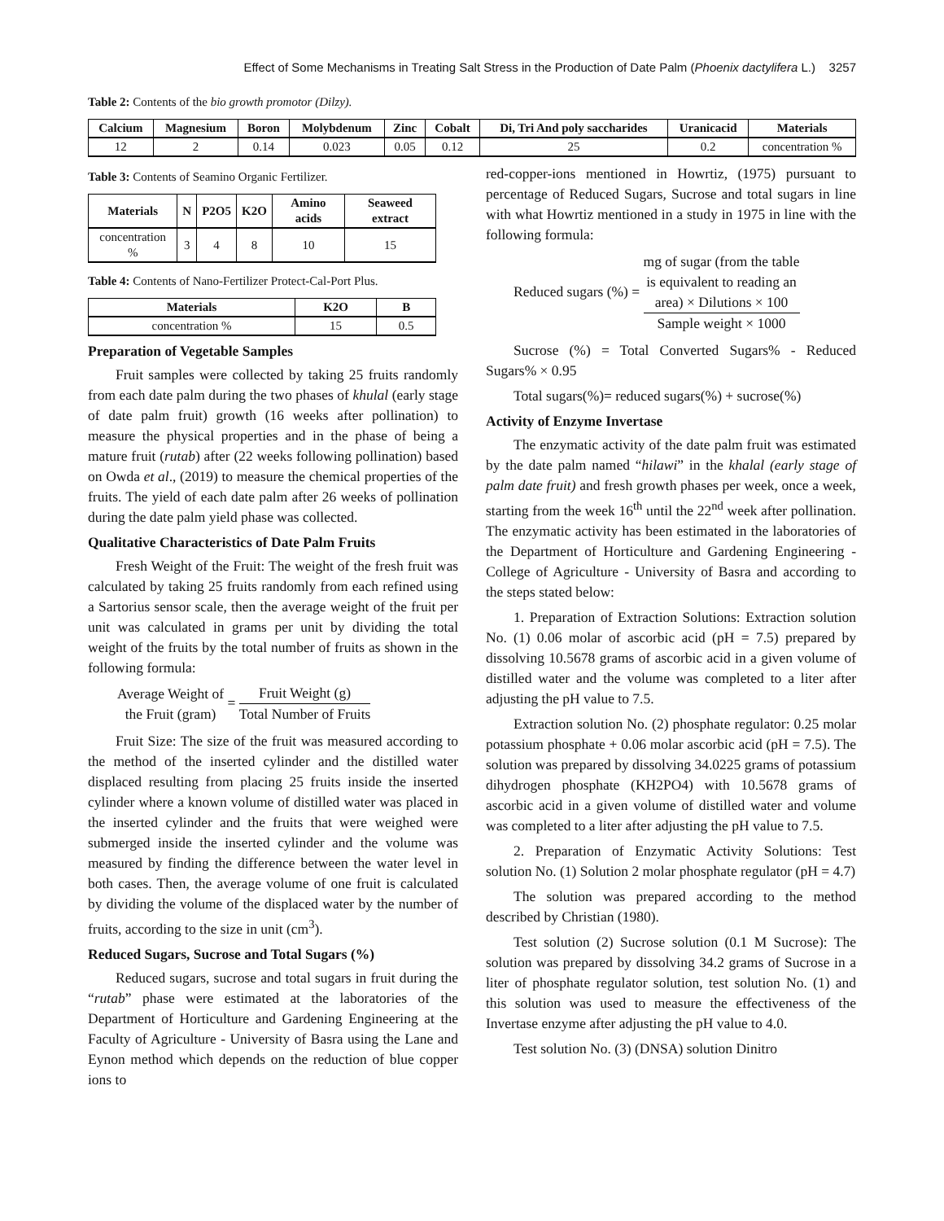Effect of Some Mechanisms in Treating Salt Stress in the Production of Date Palm (Phoenix dactylifera L.) 3257
Table 2: Contents of the bio growth promotor (Dilzy).
| Calcium | Magnesium | Boron | Molybdenum | Zinc | Cobalt | Di, Tri And poly saccharides | Uranicacid | Materials |
| --- | --- | --- | --- | --- | --- | --- | --- | --- |
| 12 | 2 | 0.14 | 0.023 | 0.05 | 0.12 | 25 | 0.2 | concentration % |
Table 3: Contents of Seamino Organic Fertilizer.
| Materials | N | P2O5 | K2O | Amino acids | Seaweed extract |
| --- | --- | --- | --- | --- | --- |
| concentration % | 3 | 4 | 8 | 10 | 15 |
Table 4: Contents of Nano-Fertilizer Protect-Cal-Port Plus.
| Materials | K2O | B |
| --- | --- | --- |
| concentration % | 15 | 0.5 |
Preparation of Vegetable Samples
Fruit samples were collected by taking 25 fruits randomly from each date palm during the two phases of khulal (early stage of date palm fruit) growth (16 weeks after pollination) to measure the physical properties and in the phase of being a mature fruit (rutab) after (22 weeks following pollination) based on Owda et al., (2019) to measure the chemical properties of the fruits. The yield of each date palm after 26 weeks of pollination during the date palm yield phase was collected.
Qualitative Characteristics of Date Palm Fruits
Fresh Weight of the Fruit: The weight of the fresh fruit was calculated by taking 25 fruits randomly from each refined using a Sartorius sensor scale, then the average weight of the fruit per unit was calculated in grams per unit by dividing the total weight of the fruits by the total number of fruits as shown in the following formula:
Average Weight of the Fruit (gram) = Fruit Weight (g) Total Number of Fruits
Fruit Size: The size of the fruit was measured according to the method of the inserted cylinder and the distilled water displaced resulting from placing 25 fruits inside the inserted cylinder where a known volume of distilled water was placed in the inserted cylinder and the fruits that were weighed were submerged inside the inserted cylinder and the volume was measured by finding the difference between the water level in both cases. Then, the average volume of one fruit is calculated by dividing the volume of the displaced water by the number of fruits, according to the size in unit (cm<sup>3</sup>).
Reduced Sugars, Sucrose and Total Sugars (%)
Reduced sugars, sucrose and total sugars in fruit during the “rutab” phase were estimated at the laboratories of the Department of Horticulture and Gardening Engineering at the Faculty of Agriculture - University of Basra using the Lane and Eynon method which depends on the reduction of blue copper ions to
red-copper-ions mentioned in Howrtiz, (1975) pursuant to percentage of Reduced Sugars, Sucrose and total sugars in line with what Howrtiz mentioned in a study in 1975 in line with the following formula:
Reduced sugars (%) = mg of sugar (from the table
is equivalent to reading an
area) × Dilutions × 100 Sample weight × 1000
Sucrose (%) = Total Converted Sugars% - Reduced Sugars% × 0.95
Total sugars(%)= reduced sugars(%) + sucrose(%)
Activity of Enzyme Invertase
The enzymatic activity of the date palm fruit was estimated by the date palm named “hilawi” in the khalal (early stage of palm date fruit) and fresh growth phases per week, once a week, starting from the week 16<sup>th</sup> until the 22<sup>nd</sup> week after pollination. The enzymatic activity has been estimated in the laboratories of the Department of Horticulture and Gardening Engineering - College of Agriculture - University of Basra and according to the steps stated below:
1. Preparation of Extraction Solutions: Extraction solution No. (1) 0.06 molar of ascorbic acid (pH = 7.5) prepared by dissolving 10.5678 grams of ascorbic acid in a given volume of distilled water and the volume was completed to a liter after adjusting the pH value to 7.5.
Extraction solution No. (2) phosphate regulator: 0.25 molar potassium phosphate + 0.06 molar ascorbic acid (pH = 7.5). The solution was prepared by dissolving 34.0225 grams of potassium dihydrogen phosphate (KH2PO4) with 10.5678 grams of ascorbic acid in a given volume of distilled water and volume was completed to a liter after adjusting the pH value to 7.5.
2. Preparation of Enzymatic Activity Solutions: Test solution No. (1) Solution 2 molar phosphate regulator (pH = 4.7)
The solution was prepared according to the method described by Christian (1980).
Test solution (2) Sucrose solution (0.1 M Sucrose): The solution was prepared by dissolving 34.2 grams of Sucrose in a liter of phosphate regulator solution, test solution No. (1) and this solution was used to measure the effectiveness of the Invertase enzyme after adjusting the pH value to 4.0.
Test solution No. (3) (DNSA) solution Dinitro